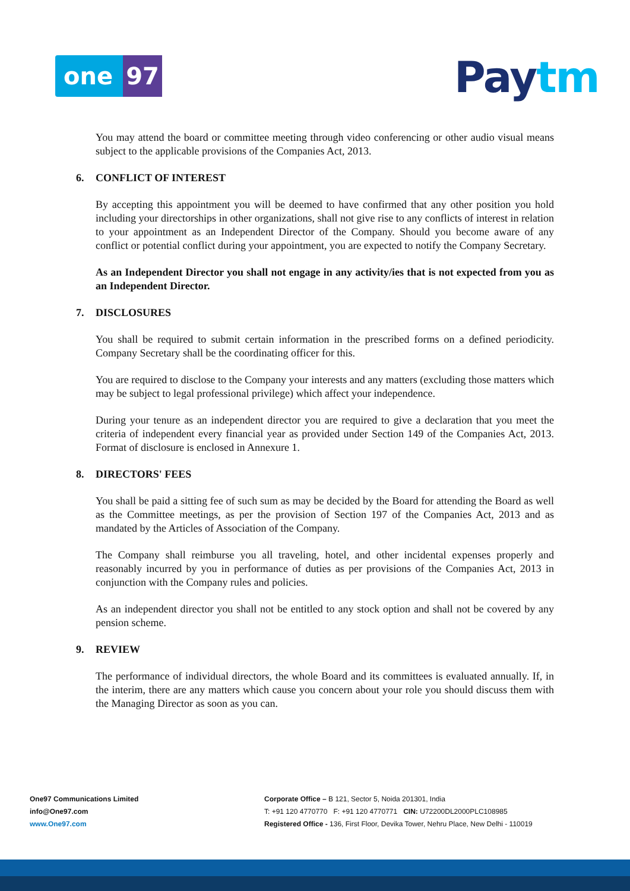one 97 Paytm
You may attend the board or committee meeting through video conferencing or other audio visual means subject to the applicable provisions of the Companies Act, 2013.
6. CONFLICT OF INTEREST
By accepting this appointment you will be deemed to have confirmed that any other position you hold including your directorships in other organizations, shall not give rise to any conflicts of interest in relation to your appointment as an Independent Director of the Company. Should you become aware of any conflict or potential conflict during your appointment, you are expected to notify the Company Secretary.
As an Independent Director you shall not engage in any activity/ies that is not expected from you as an Independent Director.
7. DISCLOSURES
You shall be required to submit certain information in the prescribed forms on a defined periodicity. Company Secretary shall be the coordinating officer for this.
You are required to disclose to the Company your interests and any matters (excluding those matters which may be subject to legal professional privilege) which affect your independence.
During your tenure as an independent director you are required to give a declaration that you meet the criteria of independent every financial year as provided under Section 149 of the Companies Act, 2013. Format of disclosure is enclosed in Annexure 1.
8. DIRECTORS' FEES
You shall be paid a sitting fee of such sum as may be decided by the Board for attending the Board as well as the Committee meetings, as per the provision of Section 197 of the Companies Act, 2013 and as mandated by the Articles of Association of the Company.
The Company shall reimburse you all traveling, hotel, and other incidental expenses properly and reasonably incurred by you in performance of duties as per provisions of the Companies Act, 2013 in conjunction with the Company rules and policies.
As an independent director you shall not be entitled to any stock option and shall not be covered by any pension scheme.
9. REVIEW
The performance of individual directors, the whole Board and its committees is evaluated annually. If, in the interim, there are any matters which cause you concern about your role you should discuss them with the Managing Director as soon as you can.
One97 Communications Limited
info@One97.com
www.One97.com
Corporate Office – B 121, Sector 5, Noida 201301, India
T: +91 120 4770770 F: +91 120 4770771 CIN: U72200DL2000PLC108985
Registered Office - 136, First Floor, Devika Tower, Nehru Place, New Delhi - 110019